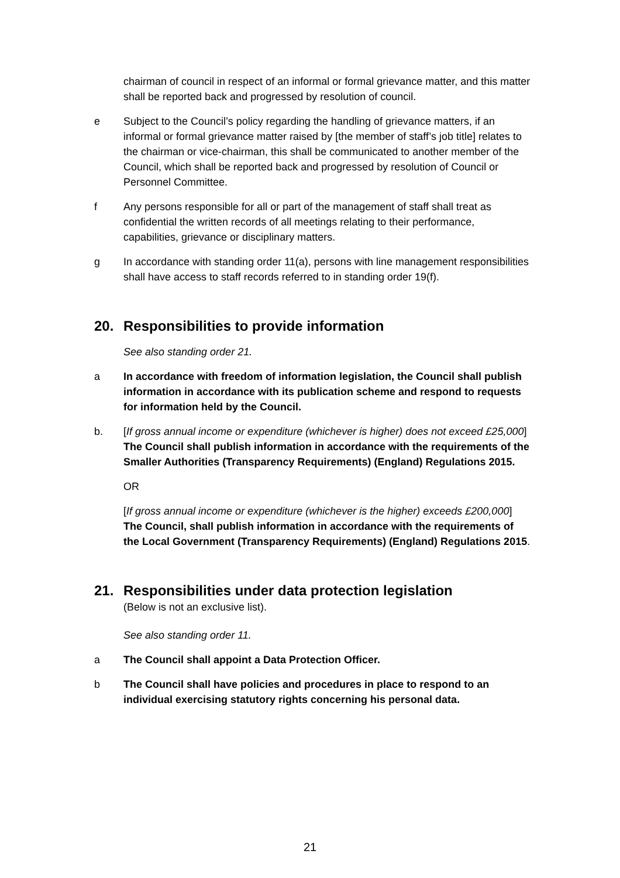chairman of council in respect of an informal or formal grievance matter, and this matter shall be reported back and progressed by resolution of council.
e Subject to the Council’s policy regarding the handling of grievance matters, if an informal or formal grievance matter raised by [the member of staff’s job title] relates to the chairman or vice-chairman, this shall be communicated to another member of the Council, which shall be reported back and progressed by resolution of Council or Personnel Committee.
f Any persons responsible for all or part of the management of staff shall treat as confidential the written records of all meetings relating to their performance, capabilities, grievance or disciplinary matters.
g In accordance with standing order 11(a), persons with line management responsibilities shall have access to staff records referred to in standing order 19(f).
20. Responsibilities to provide information
See also standing order 21.
a In accordance with freedom of information legislation, the Council shall publish information in accordance with its publication scheme and respond to requests for information held by the Council.
b. [If gross annual income or expenditure (whichever is higher) does not exceed £25,000] The Council shall publish information in accordance with the requirements of the Smaller Authorities (Transparency Requirements) (England) Regulations 2015.
OR
[If gross annual income or expenditure (whichever is the higher) exceeds £200,000] The Council, shall publish information in accordance with the requirements of the Local Government (Transparency Requirements) (England) Regulations 2015.
21. Responsibilities under data protection legislation
(Below is not an exclusive list).
See also standing order 11.
a The Council shall appoint a Data Protection Officer.
b The Council shall have policies and procedures in place to respond to an individual exercising statutory rights concerning his personal data.
21